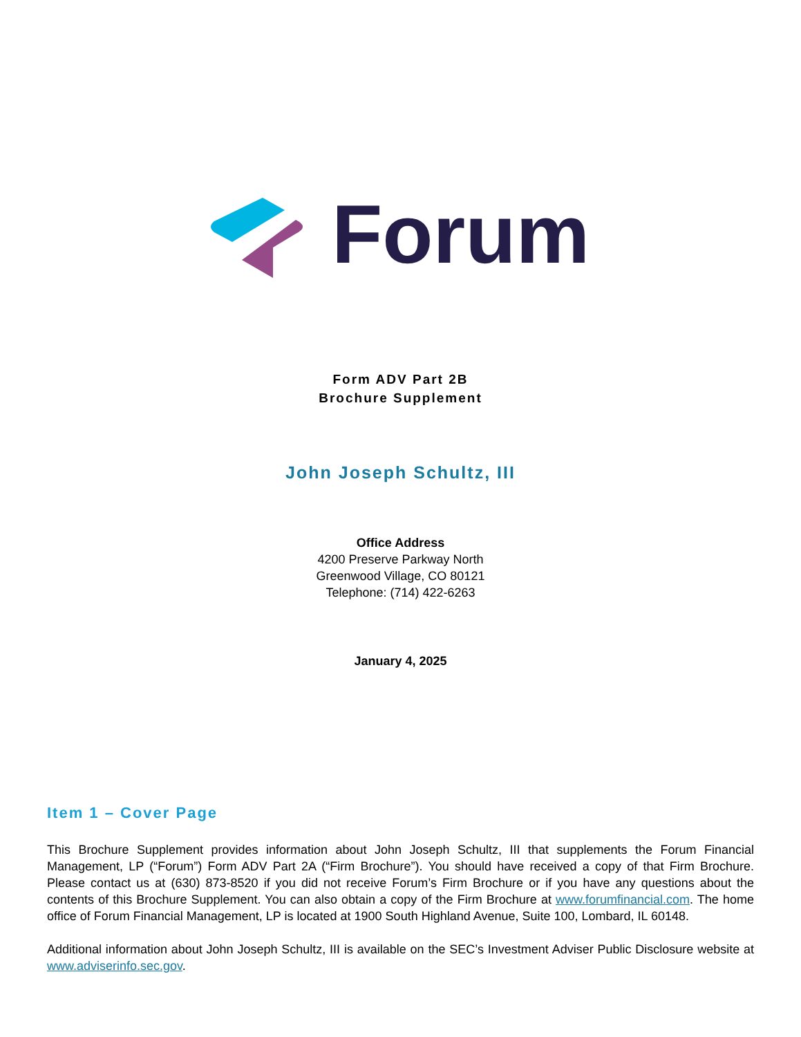Forum
Form ADV Part 2B
Brochure Supplement
John Joseph Schultz, III
Office Address
4200 Preserve Parkway North
Greenwood Village, CO 80121
Telephone: (714) 422-6263
January 4, 2025
Item 1 – Cover Page
This Brochure Supplement provides information about John Joseph Schultz, III that supplements the Forum Financial Management, LP (“Forum”) Form ADV Part 2A (“Firm Brochure”). You should have received a copy of that Firm Brochure. Please contact us at (630) 873-8520 if you did not receive Forum’s Firm Brochure or if you have any questions about the contents of this Brochure Supplement. You can also obtain a copy of the Firm Brochure at www.forumfinancial.com. The home office of Forum Financial Management, LP is located at 1900 South Highland Avenue, Suite 100, Lombard, IL 60148.
Additional information about John Joseph Schultz, III is available on the SEC’s Investment Adviser Public Disclosure website at www.adviserinfo.sec.gov.